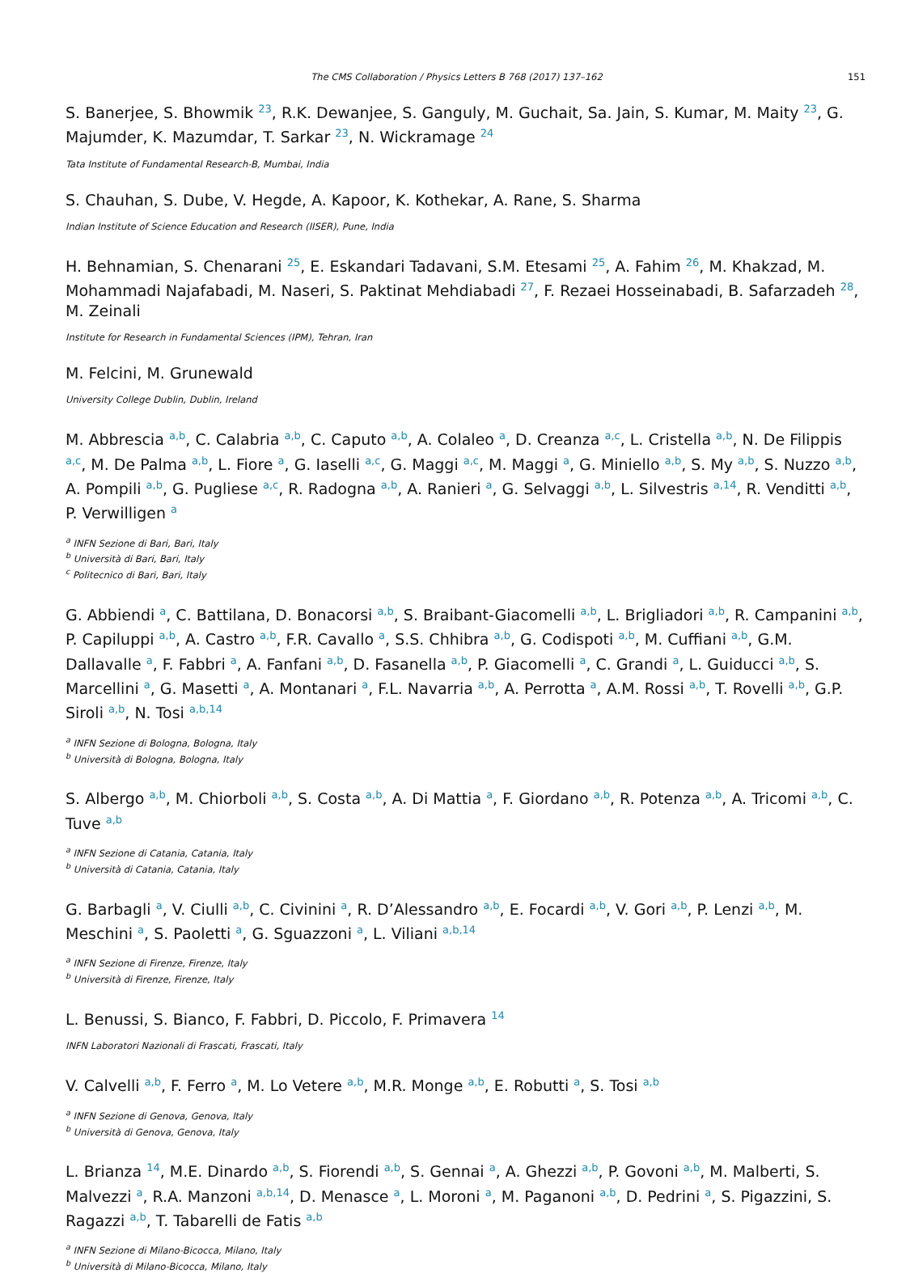The CMS Collaboration / Physics Letters B 768 (2017) 137–162 151
S. Banerjee, S. Bhowmik <sup>23</sup>, R.K. Dewanjee, S. Ganguly, M. Guchait, Sa. Jain, S. Kumar, M. Maity <sup>23</sup>, G. Majumder, K. Mazumdar, T. Sarkar <sup>23</sup>, N. Wickramage <sup>24</sup>
Tata Institute of Fundamental Research-B, Mumbai, India
S. Chauhan, S. Dube, V. Hegde, A. Kapoor, K. Kothekar, A. Rane, S. Sharma
Indian Institute of Science Education and Research (IISER), Pune, India
H. Behnamian, S. Chenarani <sup>25</sup>, E. Eskandari Tadavani, S.M. Etesami <sup>25</sup>, A. Fahim <sup>26</sup>, M. Khakzad, M. Mohammadi Najafabadi, M. Naseri, S. Paktinat Mehdiabadi <sup>27</sup>, F. Rezaei Hosseinabadi, B. Safarzadeh <sup>28</sup>, M. Zeinali
Institute for Research in Fundamental Sciences (IPM), Tehran, Iran
M. Felcini, M. Grunewald
University College Dublin, Dublin, Ireland
M. Abbrescia <sup>a,b</sup>, C. Calabria <sup>a,b</sup>, C. Caputo <sup>a,b</sup>, A. Colaleo <sup>a</sup>, D. Creanza <sup>a,c</sup>, L. Cristella <sup>a,b</sup>, N. De Filippis <sup>a,c</sup>, M. De Palma <sup>a,b</sup>, L. Fiore <sup>a</sup>, G. Iaselli <sup>a,c</sup>, G. Maggi <sup>a,c</sup>, M. Maggi <sup>a</sup>, G. Miniello <sup>a,b</sup>, S. My <sup>a,b</sup>, S. Nuzzo <sup>a,b</sup>, A. Pompili <sup>a,b</sup>, G. Pugliese <sup>a,c</sup>, R. Radogna <sup>a,b</sup>, A. Ranieri <sup>a</sup>, G. Selvaggi <sup>a,b</sup>, L. Silvestris <sup>a,14</sup>, R. Venditti <sup>a,b</sup>, P. Verwilligen <sup>a</sup>
<sup>a</sup> INFN Sezione di Bari, Bari, Italy
<sup>b</sup> Università di Bari, Bari, Italy
<sup>c</sup> Politecnico di Bari, Bari, Italy
G. Abbiendi <sup>a</sup>, C. Battilana, D. Bonacorsi <sup>a,b</sup>, S. Braibant-Giacomelli <sup>a,b</sup>, L. Brigliadori <sup>a,b</sup>, R. Campanini <sup>a,b</sup>, P. Capiluppi <sup>a,b</sup>, A. Castro <sup>a,b</sup>, F.R. Cavallo <sup>a</sup>, S.S. Chhibra <sup>a,b</sup>, G. Codispoti <sup>a,b</sup>, M. Cuffiani <sup>a,b</sup>, G.M. Dallavalle <sup>a</sup>, F. Fabbri <sup>a</sup>, A. Fanfani <sup>a,b</sup>, D. Fasanella <sup>a,b</sup>, P. Giacomelli <sup>a</sup>, C. Grandi <sup>a</sup>, L. Guiducci <sup>a,b</sup>, S. Marcellini <sup>a</sup>, G. Masetti <sup>a</sup>, A. Montanari <sup>a</sup>, F.L. Navarria <sup>a,b</sup>, A. Perrotta <sup>a</sup>, A.M. Rossi <sup>a,b</sup>, T. Rovelli <sup>a,b</sup>, G.P. Siroli <sup>a,b</sup>, N. Tosi <sup>a,b,14</sup>
<sup>a</sup> INFN Sezione di Bologna, Bologna, Italy
<sup>b</sup> Università di Bologna, Bologna, Italy
S. Albergo <sup>a,b</sup>, M. Chiorboli <sup>a,b</sup>, S. Costa <sup>a,b</sup>, A. Di Mattia <sup>a</sup>, F. Giordano <sup>a,b</sup>, R. Potenza <sup>a,b</sup>, A. Tricomi <sup>a,b</sup>, C. Tuve <sup>a,b</sup>
<sup>a</sup> INFN Sezione di Catania, Catania, Italy
<sup>b</sup> Università di Catania, Catania, Italy
G. Barbagli <sup>a</sup>, V. Ciulli <sup>a,b</sup>, C. Civinini <sup>a</sup>, R. D’Alessandro <sup>a,b</sup>, E. Focardi <sup>a,b</sup>, V. Gori <sup>a,b</sup>, P. Lenzi <sup>a,b</sup>, M. Meschini <sup>a</sup>, S. Paoletti <sup>a</sup>, G. Sguazzoni <sup>a</sup>, L. Viliani <sup>a,b,14</sup>
<sup>a</sup> INFN Sezione di Firenze, Firenze, Italy
<sup>b</sup> Università di Firenze, Firenze, Italy
L. Benussi, S. Bianco, F. Fabbri, D. Piccolo, F. Primavera <sup>14</sup>
INFN Laboratori Nazionali di Frascati, Frascati, Italy
V. Calvelli <sup>a,b</sup>, F. Ferro <sup>a</sup>, M. Lo Vetere <sup>a,b</sup>, M.R. Monge <sup>a,b</sup>, E. Robutti <sup>a</sup>, S. Tosi <sup>a,b</sup>
<sup>a</sup> INFN Sezione di Genova, Genova, Italy
<sup>b</sup> Università di Genova, Genova, Italy
L. Brianza <sup>14</sup>, M.E. Dinardo <sup>a,b</sup>, S. Fiorendi <sup>a,b</sup>, S. Gennai <sup>a</sup>, A. Ghezzi <sup>a,b</sup>, P. Govoni <sup>a,b</sup>, M. Malberti, S. Malvezzi <sup>a</sup>, R.A. Manzoni <sup>a,b,14</sup>, D. Menasce <sup>a</sup>, L. Moroni <sup>a</sup>, M. Paganoni <sup>a,b</sup>, D. Pedrini <sup>a</sup>, S. Pigazzini, S. Ragazzi <sup>a,b</sup>, T. Tabarelli de Fatis <sup>a,b</sup>
<sup>a</sup> INFN Sezione di Milano-Bicocca, Milano, Italy
<sup>b</sup> Università di Milano-Bicocca, Milano, Italy